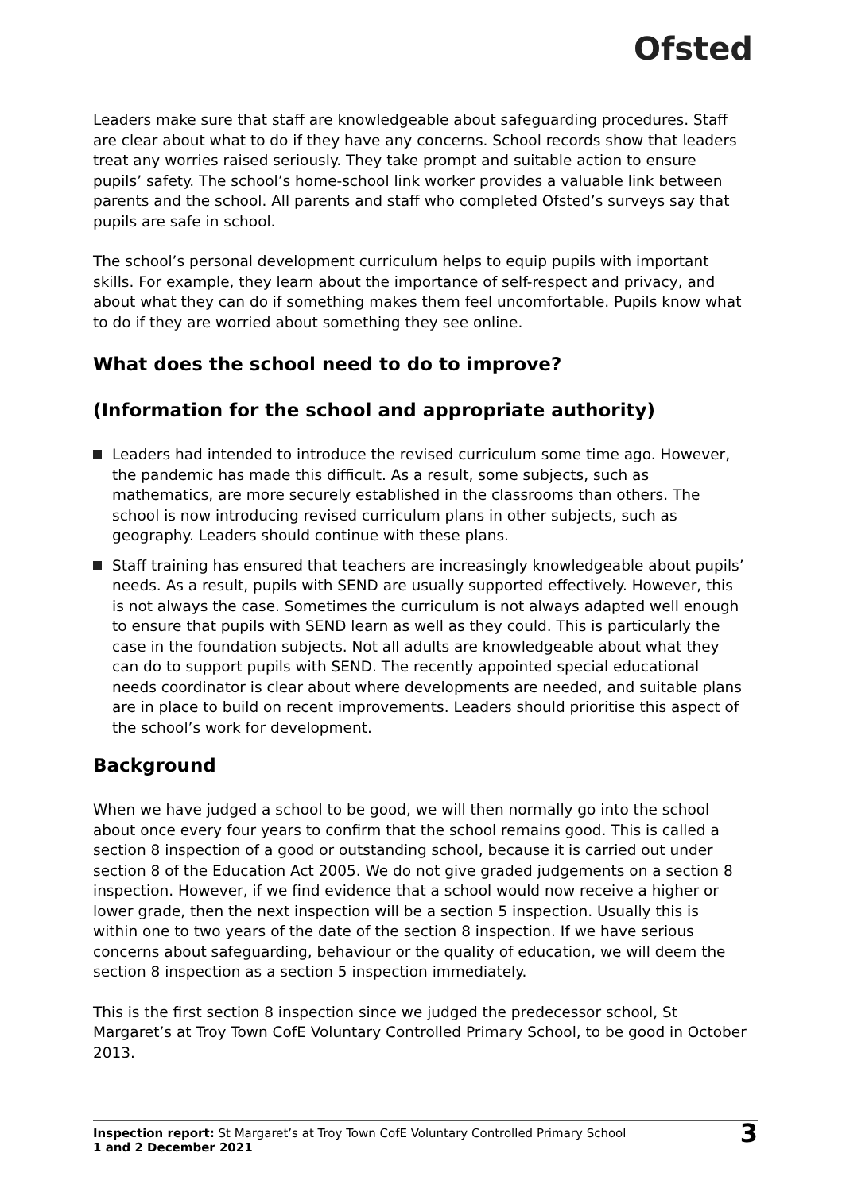Ofsted
Leaders make sure that staff are knowledgeable about safeguarding procedures. Staff are clear about what to do if they have any concerns. School records show that leaders treat any worries raised seriously. They take prompt and suitable action to ensure pupils’ safety. The school’s home-school link worker provides a valuable link between parents and the school. All parents and staff who completed Ofsted’s surveys say that pupils are safe in school.
The school’s personal development curriculum helps to equip pupils with important skills. For example, they learn about the importance of self-respect and privacy, and about what they can do if something makes them feel uncomfortable. Pupils know what to do if they are worried about something they see online.
What does the school need to do to improve?
(Information for the school and appropriate authority)
Leaders had intended to introduce the revised curriculum some time ago. However, the pandemic has made this difficult. As a result, some subjects, such as mathematics, are more securely established in the classrooms than others. The school is now introducing revised curriculum plans in other subjects, such as geography. Leaders should continue with these plans.
Staff training has ensured that teachers are increasingly knowledgeable about pupils’ needs. As a result, pupils with SEND are usually supported effectively. However, this is not always the case. Sometimes the curriculum is not always adapted well enough to ensure that pupils with SEND learn as well as they could. This is particularly the case in the foundation subjects. Not all adults are knowledgeable about what they can do to support pupils with SEND. The recently appointed special educational needs coordinator is clear about where developments are needed, and suitable plans are in place to build on recent improvements. Leaders should prioritise this aspect of the school’s work for development.
Background
When we have judged a school to be good, we will then normally go into the school about once every four years to confirm that the school remains good. This is called a section 8 inspection of a good or outstanding school, because it is carried out under section 8 of the Education Act 2005. We do not give graded judgements on a section 8 inspection. However, if we find evidence that a school would now receive a higher or lower grade, then the next inspection will be a section 5 inspection. Usually this is within one to two years of the date of the section 8 inspection. If we have serious concerns about safeguarding, behaviour or the quality of education, we will deem the section 8 inspection as a section 5 inspection immediately.
This is the first section 8 inspection since we judged the predecessor school, St Margaret’s at Troy Town CofE Voluntary Controlled Primary School, to be good in October 2013.
Inspection report: St Margaret’s at Troy Town CofE Voluntary Controlled Primary School
1 and 2 December 2021
3